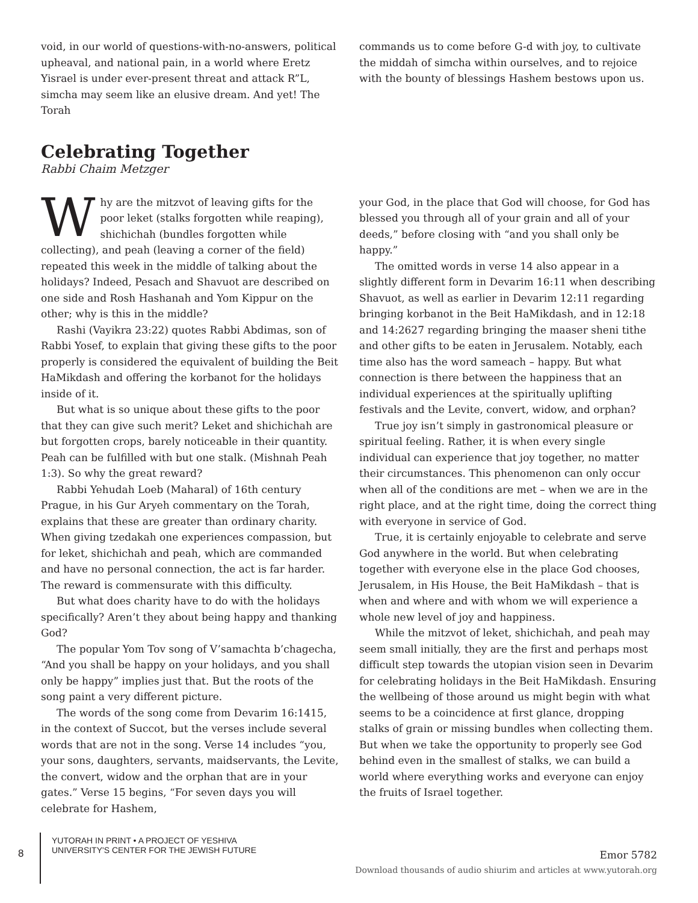void, in our world of questions-with-no-answers, political upheaval, and national pain, in a world where Eretz Yisrael is under ever-present threat and attack R”L, simcha may seem like an elusive dream. And yet! The Torah
commands us to come before G-d with joy, to cultivate the middah of simcha within ourselves, and to rejoice with the bounty of blessings Hashem bestows upon us.
Celebrating Together
Rabbi Chaim Metzger
Why are the mitzvot of leaving gifts for the poor leket (stalks forgotten while reaping), shichichah (bundles forgotten while collecting), and peah (leaving a corner of the field) repeated this week in the middle of talking about the holidays? Indeed, Pesach and Shavuot are described on one side and Rosh Hashanah and Yom Kippur on the other; why is this in the middle?
Rashi (Vayikra 23:22) quotes Rabbi Abdimas, son of Rabbi Yosef, to explain that giving these gifts to the poor properly is considered the equivalent of building the Beit HaMikdash and offering the korbanot for the holidays inside of it.
But what is so unique about these gifts to the poor that they can give such merit? Leket and shichichah are but forgotten crops, barely noticeable in their quantity. Peah can be fulfilled with but one stalk. (Mishnah Peah 1:3). So why the great reward?
Rabbi Yehudah Loeb (Maharal) of 16th century Prague, in his Gur Aryeh commentary on the Torah, explains that these are greater than ordinary charity. When giving tzedakah one experiences compassion, but for leket, shichichah and peah, which are commanded and have no personal connection, the act is far harder. The reward is commensurate with this difficulty.
But what does charity have to do with the holidays specifically? Aren’t they about being happy and thanking God?
The popular Yom Tov song of V’samachta b’chagecha, “And you shall be happy on your holidays, and you shall only be happy” implies just that. But the roots of the song paint a very different picture.
The words of the song come from Devarim 16:1415, in the context of Succot, but the verses include several words that are not in the song. Verse 14 includes “you, your sons, daughters, servants, maidservants, the Levite, the convert, widow and the orphan that are in your gates.” Verse 15 begins, “For seven days you will celebrate for Hashem,
your God, in the place that God will choose, for God has blessed you through all of your grain and all of your deeds,” before closing with “and you shall only be happy.”
The omitted words in verse 14 also appear in a slightly different form in Devarim 16:11 when describing Shavuot, as well as earlier in Devarim 12:11 regarding bringing korbanot in the Beit HaMikdash, and in 12:18 and 14:2627 regarding bringing the maaser sheni tithe and other gifts to be eaten in Jerusalem. Notably, each time also has the word sameach – happy. But what connection is there between the happiness that an individual experiences at the spiritually uplifting festivals and the Levite, convert, widow, and orphan?
True joy isn’t simply in gastronomical pleasure or spiritual feeling. Rather, it is when every single individual can experience that joy together, no matter their circumstances. This phenomenon can only occur when all of the conditions are met – when we are in the right place, and at the right time, doing the correct thing with everyone in service of God.
True, it is certainly enjoyable to celebrate and serve God anywhere in the world. But when celebrating together with everyone else in the place God chooses, Jerusalem, in His House, the Beit HaMikdash – that is when and where and with whom we will experience a whole new level of joy and happiness.
While the mitzvot of leket, shichichah, and peah may seem small initially, they are the first and perhaps most difficult step towards the utopian vision seen in Devarim for celebrating holidays in the Beit HaMikdash. Ensuring the wellbeing of those around us might begin with what seems to be a coincidence at first glance, dropping stalks of grain or missing bundles when collecting them. But when we take the opportunity to properly see God behind even in the smallest of stalks, we can build a world where everything works and everyone can enjoy the fruits of Israel together.
8
YUTORAH IN PRINT • A PROJECT OF YESHIVA
UNIVERSITY'S CENTER FOR THE JEWISH FUTURE
Emor 5782
Download thousands of audio shiurim and articles at www.yutorah.org